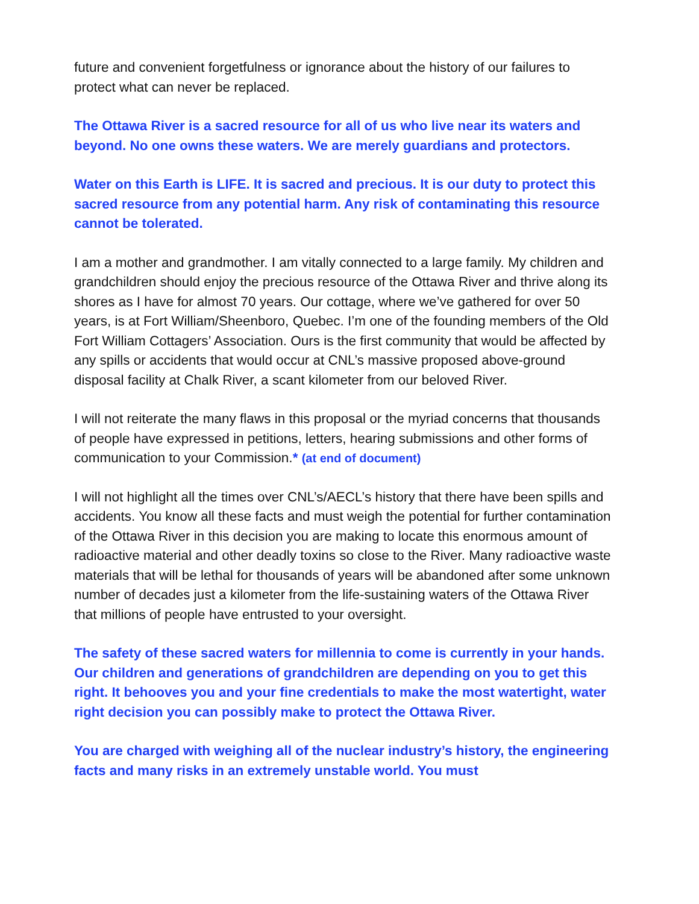future and convenient forgetfulness or ignorance about the history of our failures to protect what can never be replaced.
The Ottawa River is a sacred resource for all of us who live near its waters and beyond. No one owns these waters. We are merely guardians and protectors.
Water on this Earth is LIFE. It is sacred and precious. It is our duty to protect this sacred resource from any potential harm. Any risk of contaminating this resource cannot be tolerated.
I am a mother and grandmother. I am vitally connected to a large family. My children and grandchildren should enjoy the precious resource of the Ottawa River and thrive along its shores as I have for almost 70 years. Our cottage, where we’ve gathered for over 50 years, is at Fort William/Sheenboro, Quebec. I’m one of the founding members of the Old Fort William Cottagers’ Association. Ours is the first community that would be affected by any spills or accidents that would occur at CNL’s massive proposed above-ground disposal facility at Chalk River, a scant kilometer from our beloved River.
I will not reiterate the many flaws in this proposal or the myriad concerns that thousands of people have expressed in petitions, letters, hearing submissions and other forms of communication to your Commission.* (at end of document)
I will not highlight all the times over CNL’s/AECL’s history that there have been spills and accidents. You know all these facts and must weigh the potential for further contamination of the Ottawa River in this decision you are making to locate this enormous amount of radioactive material and other deadly toxins so close to the River. Many radioactive waste materials that will be lethal for thousands of years will be abandoned after some unknown number of decades just a kilometer from the life-sustaining waters of the Ottawa River that millions of people have entrusted to your oversight.
The safety of these sacred waters for millennia to come is currently in your hands. Our children and generations of grandchildren are depending on you to get this right. It behooves you and your fine credentials to make the most watertight, water right decision you can possibly make to protect the Ottawa River.
You are charged with weighing all of the nuclear industry’s history, the engineering facts and many risks in an extremely unstable world. You must